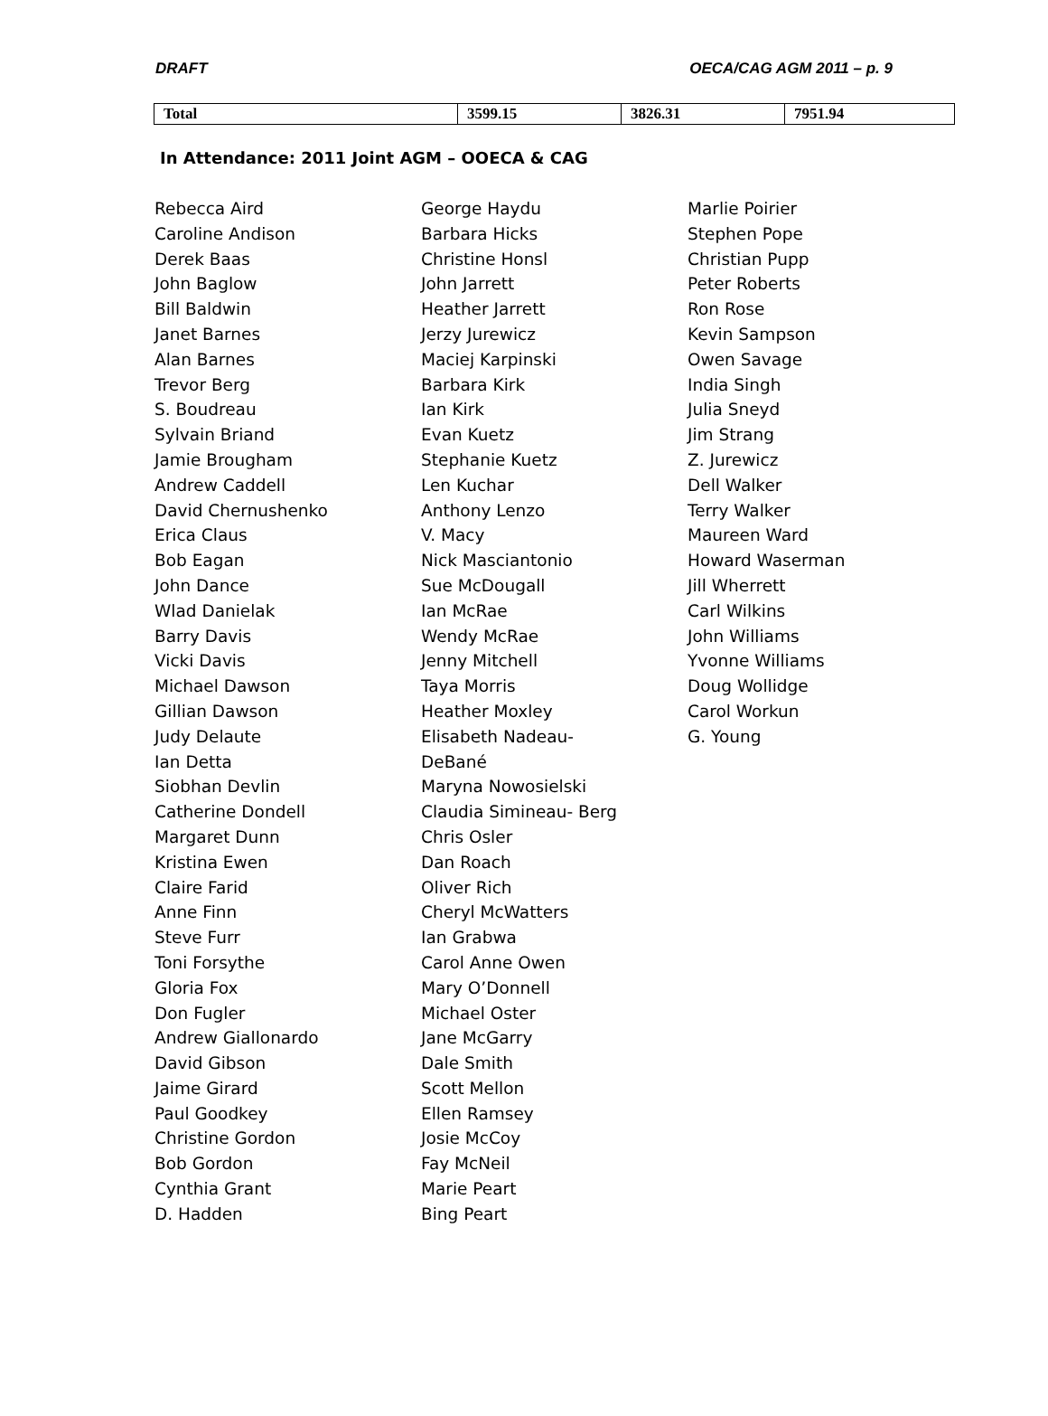DRAFT OECA/CAG AGM 2011 – p. 9
| Total | 3599.15 | 3826.31 | 7951.94 |
In Attendance: 2011 Joint AGM – OOECA & CAG
Rebecca Aird
Caroline Andison
Derek Baas
John Baglow
Bill Baldwin
Janet Barnes
Alan Barnes
Trevor Berg
S. Boudreau
Sylvain Briand
Jamie Brougham
Andrew Caddell
David Chernushenko
Erica Claus
Bob Eagan
John Dance
Wlad Danielak
Barry Davis
Vicki Davis
Michael Dawson
Gillian Dawson
Judy Delaute
Ian Detta
Siobhan Devlin
Catherine Dondell
Margaret Dunn
Kristina Ewen
Claire Farid
Anne Finn
Steve Furr
Toni Forsythe
Gloria Fox
Don Fugler
Andrew Giallonardo
David Gibson
Jaime Girard
Paul Goodkey
Christine Gordon
Bob Gordon
Cynthia Grant
D. Hadden
George Haydu
Barbara Hicks
Christine Honsl
John Jarrett
Heather Jarrett
Jerzy Jurewicz
Maciej Karpinski
Barbara Kirk
Ian Kirk
Evan Kuetz
Stephanie Kuetz
Len Kuchar
Anthony Lenzo
V. Macy
Nick Masciantonio
Sue McDougall
Ian McRae
Wendy McRae
Jenny Mitchell
Taya Morris
Heather Moxley
Elisabeth Nadeau-
DeBané
Maryna Nowosielski
Claudia Simineau- Berg
Chris Osler
Dan Roach
Oliver Rich
Cheryl McWatters
Ian Grabwa
Carol Anne Owen
Mary O’Donnell
Michael Oster
Jane McGarry
Dale Smith
Scott Mellon
Ellen Ramsey
Josie McCoy
Fay McNeil
Marie Peart
Bing Peart
Marlie Poirier
Stephen Pope
Christian Pupp
Peter Roberts
Ron Rose
Kevin Sampson
Owen Savage
India Singh
Julia Sneyd
Jim Strang
Z. Jurewicz
Dell Walker
Terry Walker
Maureen Ward
Howard Waserman
Jill Wherrett
Carl Wilkins
John Williams
Yvonne Williams
Doug Wollidge
Carol Workun
G. Young